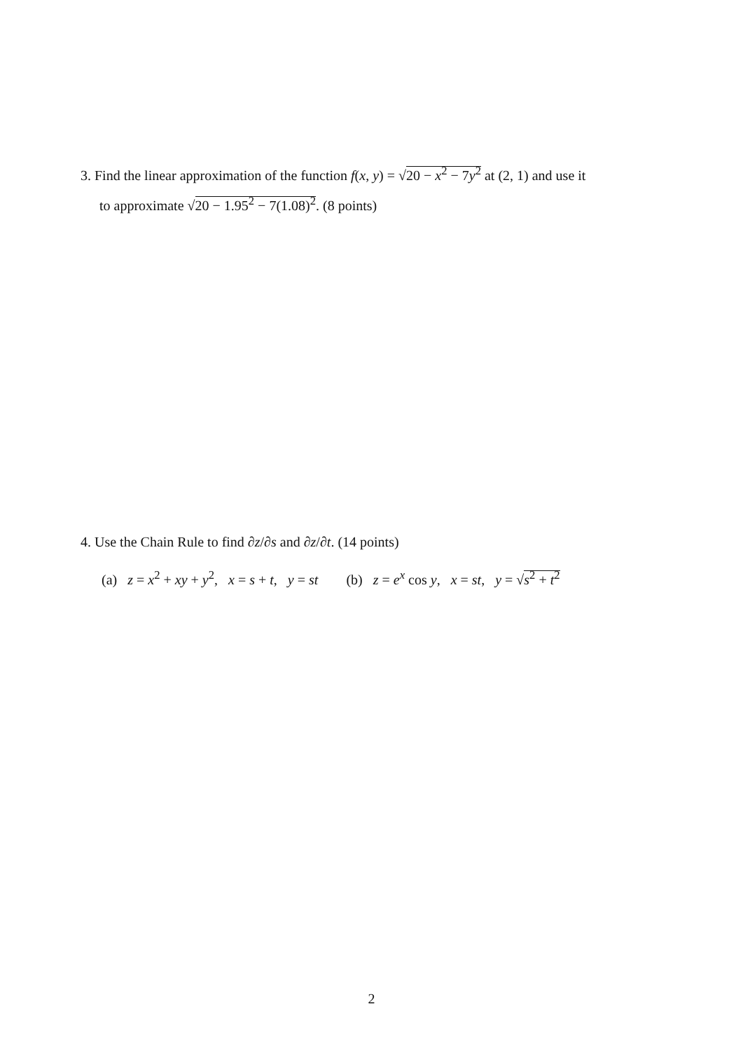3. Find the linear approximation of the function f(x, y) = √20 − x<sup>2</sup> − 7y<sup>2</sup> at (2, 1) and use it
to approximate √20 − 1.95<sup>2</sup> − 7(1.08)<sup>2</sup>. (8 points)
4. Use the Chain Rule to find ∂z/∂s and ∂z/∂t. (14 points)
(a) z = x<sup>2</sup> + xy + y<sup>2</sup>, x = s + t, y = st (b) z = e<sup>x</sup> cos y, x = st, y = √s<sup>2</sup> + t<sup>2</sup>
2